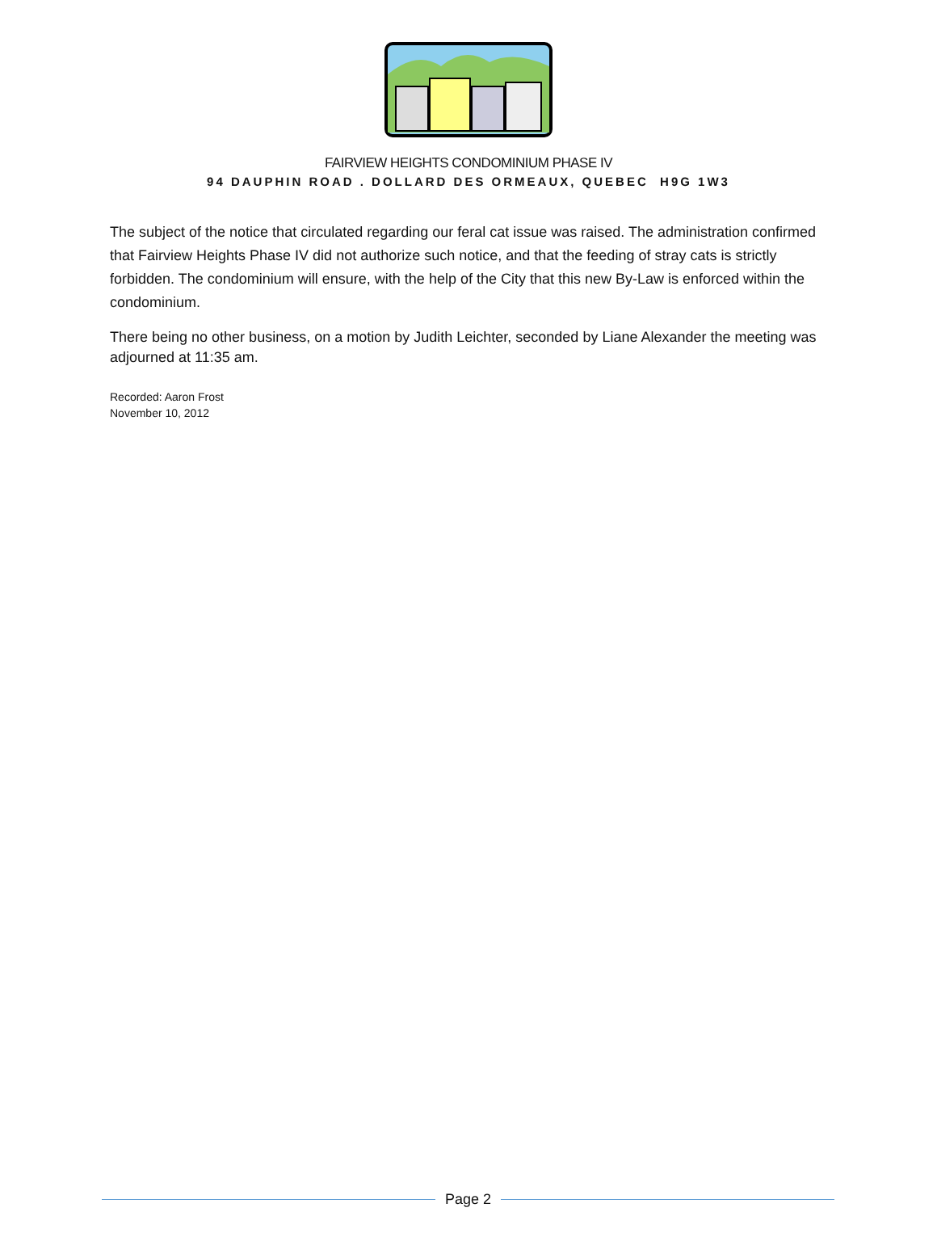FAIRVIEW HEIGHTS CONDOMINIUM PHASE IV
94 DAUPHIN ROAD . DOLLARD DES ORMEAUX, QUEBEC H9G 1W3
The subject of the notice that circulated regarding our feral cat issue was raised. The administration confirmed that Fairview Heights Phase IV did not authorize such notice, and that the feeding of stray cats is strictly forbidden. The condominium will ensure, with the help of the City that this new By-Law is enforced within the condominium.
There being no other business, on a motion by Judith Leichter, seconded by Liane Alexander the meeting was adjourned at 11:35 am.
Recorded: Aaron Frost
November 10, 2012
Page 2